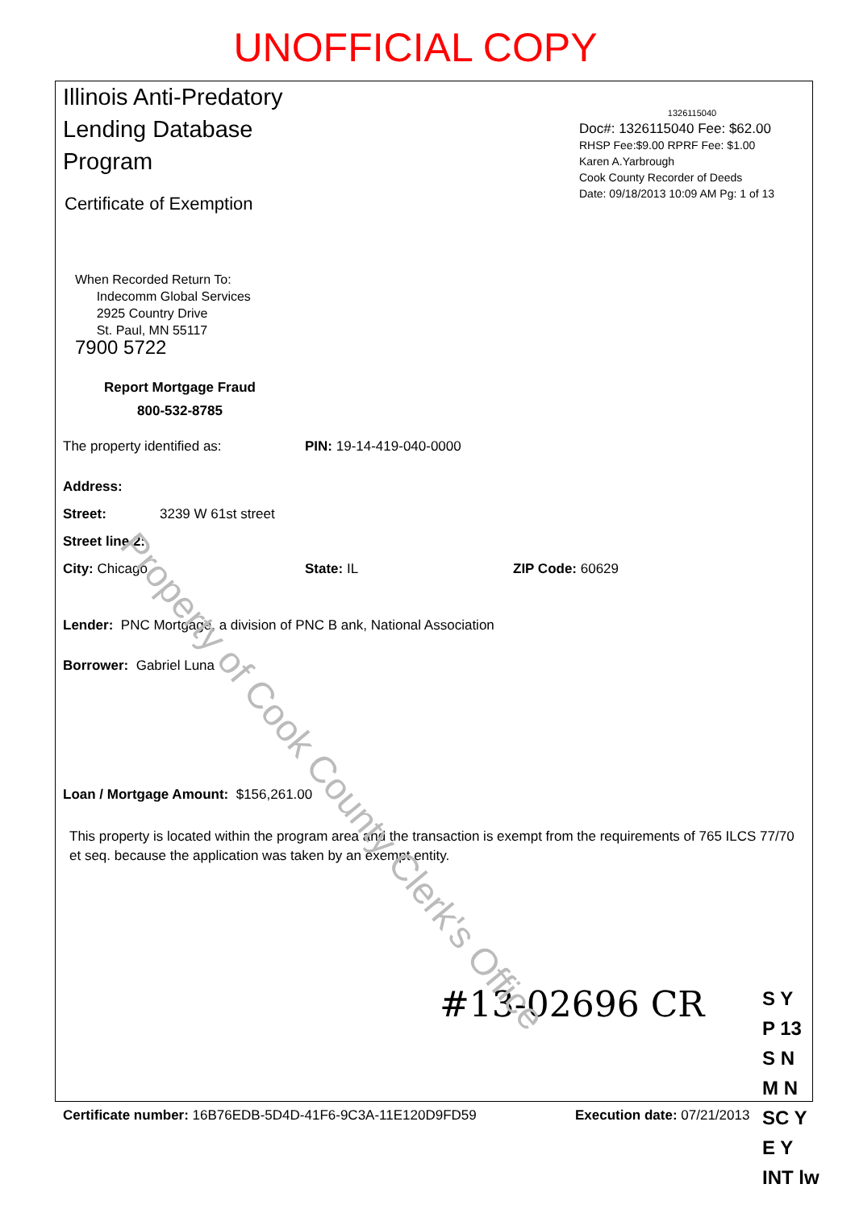UNOFFICIAL COPY
Illinois Anti-Predatory Lending Database Program
Certificate of Exemption
1326115040
Doc#: 1326115040 Fee: $62.00
RHSP Fee:$9.00 RPRF Fee: $1.00
Karen A.Yarbrough
Cook County Recorder of Deeds
Date: 09/18/2013 10:09 AM Pg: 1 of 13
When Recorded Return To:
Indecomm Global Services
2925 Country Drive
St. Paul, MN 55117
7900 5722
Report Mortgage Fraud
800-532-8785
The property identified as: PIN: 19-14-419-040-0000
Address:
Street: 3239 W 61st street
Street line 2:
City: Chicago State: IL ZIP Code: 60629
Lender: PNC Mortgage, a division of PNC B ank, National Association
Borrower: Gabriel Luna
Loan / Mortgage Amount: $156,261.00
This property is located within the program area and the transaction is exempt from the requirements of 765 ILCS 77/70 et seq. because the application was taken by an exempt entity.
Certificate number: 16B76EDB-5D4D-41F6-9C3A-11E120D9FD59 Execution date: 07/21/2013
#13-02696 CR
S Y
P 13
S N
M N
SC Y
E Y
INT lw
Property of Cook County Clerk's Office